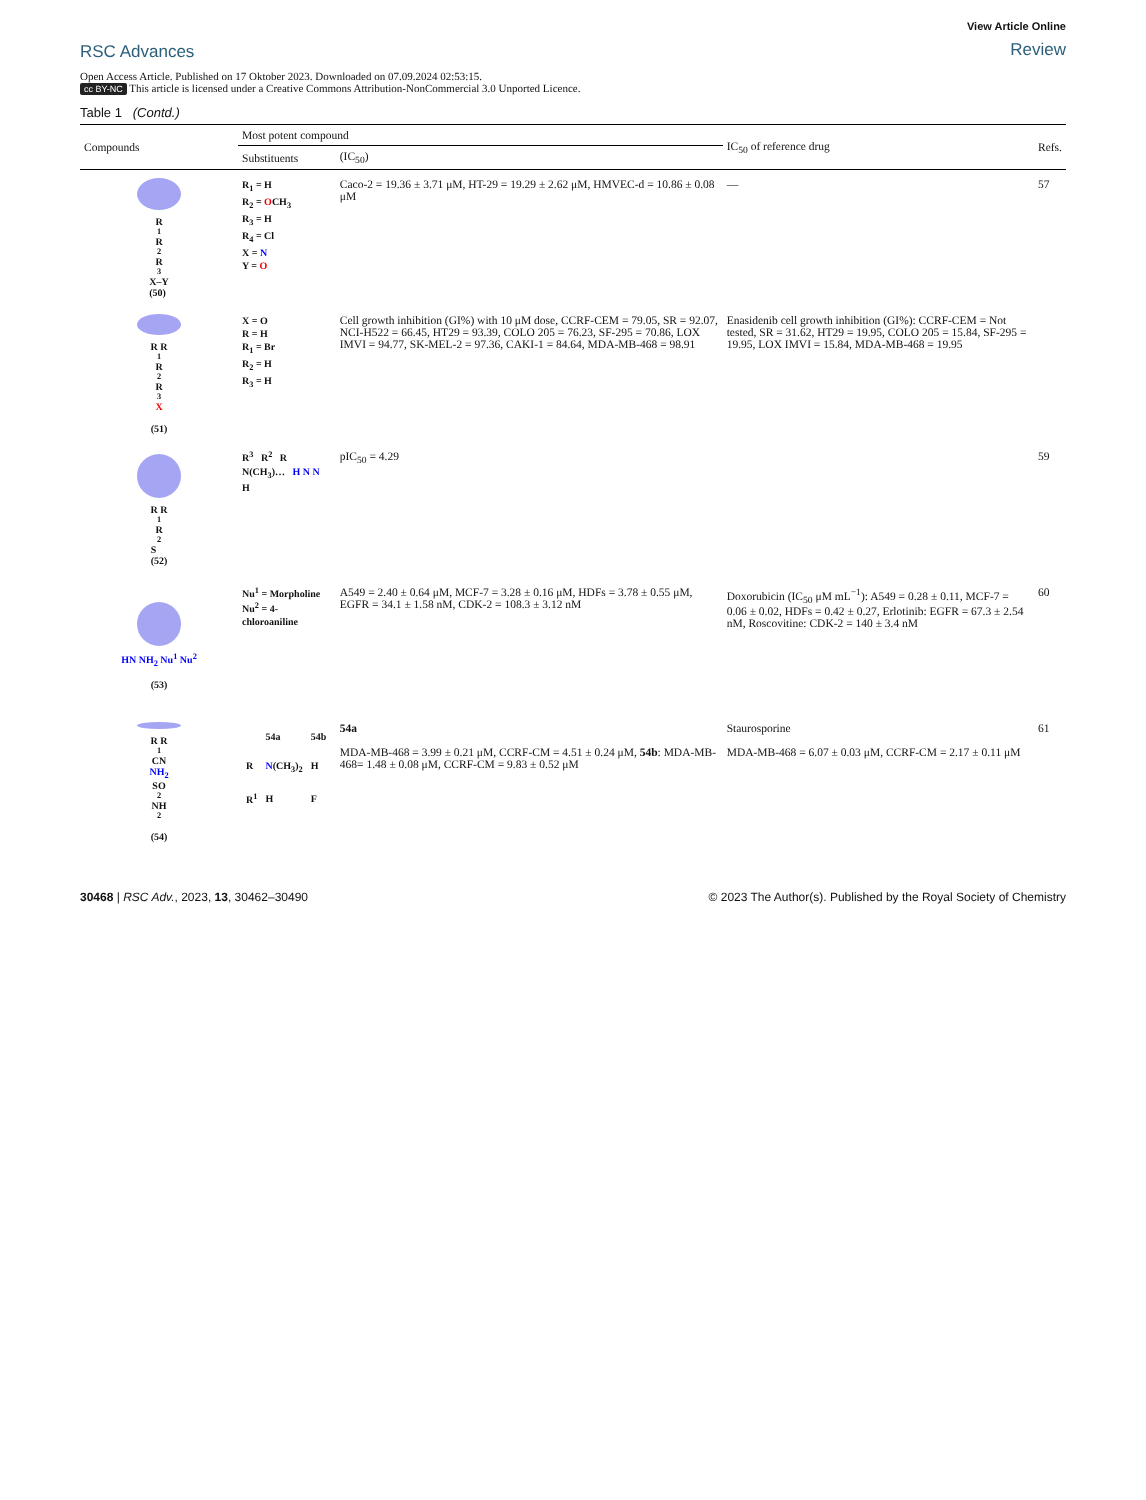RSC Advances
View Article Online
Review
Open Access Article. Published on 17 Oktober 2023. Downloaded on 07.09.2024 02:53:15.
cc BY-NC This article is licensed under a Creative Commons Attribution-NonCommercial 3.0 Unported Licence.
Table 1 (Contd.)
| Compounds | Most potent compound | | IC<sub>50</sub> of reference drug | Refs. |
| --- | --- | --- | --- | --- |
| | Substituents | (IC<sub>50</sub>) | | |
| R<sup>1</sup> R<sup>2</sup> R<sup>3</sup> X–Y (50) | R<sub>1</sub> = H R<sub>2</sub> = O CH<sub>3</sub> R<sub>3</sub> = H R<sub>4</sub> = Cl X = N Y = O | Caco-2 = 19.36 ± 3.71 μM, HT-29 = 19.29 ± 2.62 μM, HMVEC-d = 10.86 ± 0.08 μM | — | 57 |
| R R<sup>1</sup> R<sup>2</sup> R<sup>3</sup> X (51) | X = O R = H R<sub>1</sub> = Br R<sub>2</sub> = H R<sub>3</sub> = H | Cell growth inhibition (GI%) with 10 μM dose, CCRF-CEM = 79.05, SR = 92.07, NCI-H522 = 66.45, HT29 = 93.39, COLO 205 = 76.23, SF-295 = 70.86, LOX IMVI = 94.77, SK-MEL-2 = 97.36, CAKI-1 = 84.64, MDA-MB-468 = 98.91 | Enasidenib cell growth inhibition (GI%): CCRF-CEM = Not tested, SR = 31.62, HT29 = 19.95, COLO 205 = 15.84, SF-295 = 19.95, LOX IMVI = 15.84, MDA-MB-468 = 19.95 | |
| R R<sup>1</sup> R<sup>2</sup> S (52) | R<sup>3</sup> R<sup>2</sup> R N(CH<sub>3</sub>)… H N N H | pIC<sub>50</sub> = 4.29 | | 59 |
| HN NH<sub>2</sub> Nu<sup>1</sup> Nu<sup>2</sup> (53) | Nu<sup>1</sup> = Morpholine Nu<sup>2</sup> = 4-chloroaniline | A549 = 2.40 ± 0.64 μM, MCF-7 = 3.28 ± 0.16 μM, HDFs = 3.78 ± 0.55 μM, EGFR = 34.1 ± 1.58 nM, CDK-2 = 108.3 ± 3.12 nM | Doxorubicin (IC<sub>50</sub> μM mL<sup>−1</sup>): A549 = 0.28 ± 0.11, MCF-7 = 0.06 ± 0.02, HDFs = 0.42 ± 0.27, Erlotinib: EGFR = 67.3 ± 2.54 nM, Roscovitine: CDK-2 = 140 ± 3.4 nM | 60 |
| R R<sup>1</sup> CN NH<sub>2</sub> SO<sub>2</sub>NH<sub>2</sub> (54) | / / 54a / 54b / / R / N (CH<sub>3</sub>)<sub>2</sub> / H / / R<sup>1</sup> / H / F / | 54a MDA-MB-468 = 3.99 ± 0.21 μM, CCRF-CM = 4.51 ± 0.24 μM, 54b : MDA-MB-468= 1.48 ± 0.08 μM, CCRF-CM = 9.83 ± 0.52 μM | Staurosporine MDA-MB-468 = 6.07 ± 0.03 μM, CCRF-CM = 2.17 ± 0.11 μM | 61 |
30468 | RSC Adv., 2023, 13, 30462–30490
© 2023 The Author(s). Published by the Royal Society of Chemistry